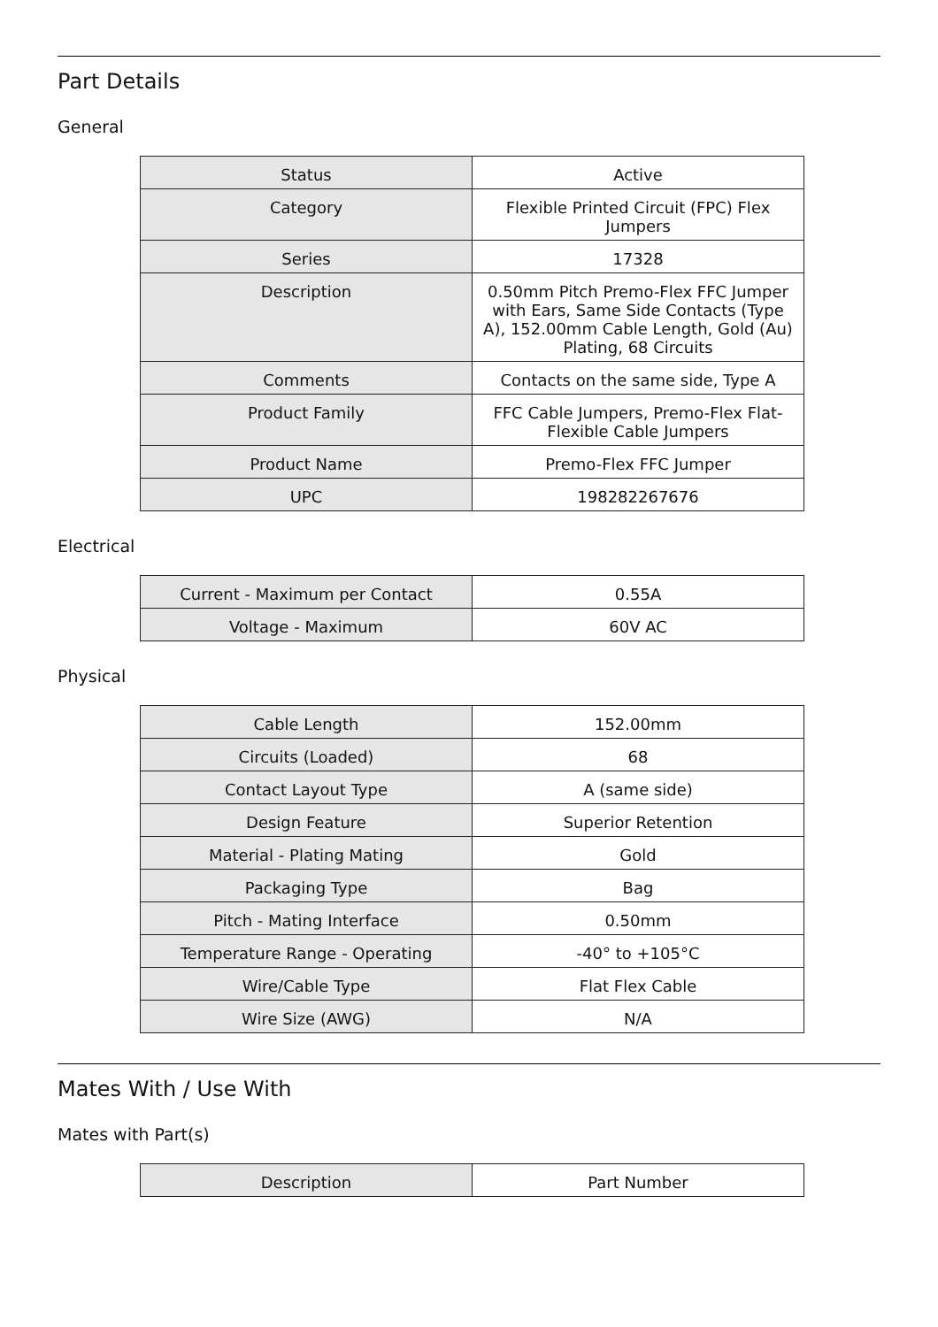Part Details
General
| Status | Active |
| Category | Flexible Printed Circuit (FPC) Flex Jumpers |
| Series | 17328 |
| Description | 0.50mm Pitch Premo-Flex FFC Jumper with Ears, Same Side Contacts (Type A), 152.00mm Cable Length, Gold (Au) Plating, 68 Circuits |
| Comments | Contacts on the same side, Type A |
| Product Family | FFC Cable Jumpers, Premo-Flex Flat-Flexible Cable Jumpers |
| Product Name | Premo-Flex FFC Jumper |
| UPC | 198282267676 |
Electrical
| Current - Maximum per Contact | 0.55A |
| Voltage - Maximum | 60V AC |
Physical
| Cable Length | 152.00mm |
| Circuits (Loaded) | 68 |
| Contact Layout Type | A (same side) |
| Design Feature | Superior Retention |
| Material - Plating Mating | Gold |
| Packaging Type | Bag |
| Pitch - Mating Interface | 0.50mm |
| Temperature Range - Operating | -40° to +105°C |
| Wire/Cable Type | Flat Flex Cable |
| Wire Size (AWG) | N/A |
Mates With / Use With
Mates with Part(s)
| Description | Part Number |